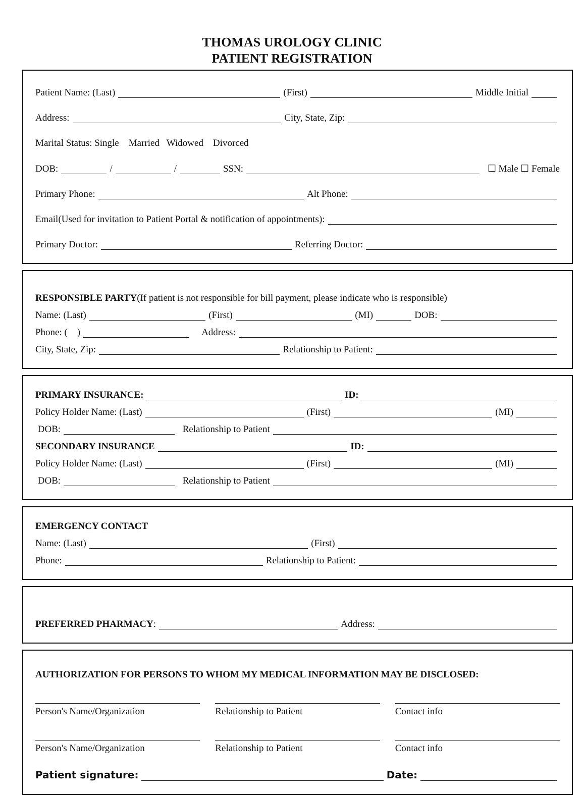THOMAS UROLOGY CLINIC
PATIENT REGISTRATION
Patient Name: (Last) (First) Middle Initial
Address: City, State, Zip:
Marital Status: Single Married Widowed Divorced
DOB: / / SSN: ☐ Male ☐ Female
Primary Phone: Alt Phone:
Email(Used for invitation to Patient Portal & notification of appointments):
Primary Doctor: Referring Doctor:
RESPONSIBLE PARTY (If patient is not responsible for bill payment, please indicate who is responsible)
Name: (Last) (First) (MI) DOB:
Phone: ( ) Address:
City, State, Zip: Relationship to Patient:
PRIMARY INSURANCE: ID:
Policy Holder Name: (Last) (First) (MI)
DOB: Relationship to Patient
SECONDARY INSURANCE ID:
Policy Holder Name: (Last) (First) (MI)
DOB: Relationship to Patient
EMERGENCY CONTACT
Name: (Last) (First)
Phone: Relationship to Patient:
PREFERRED PHARMACY: Address:
AUTHORIZATION FOR PERSONS TO WHOM MY MEDICAL INFORMATION MAY BE DISCLOSED:
Person's Name/Organization Relationship to Patient Contact info
Person's Name/Organization Relationship to Patient Contact info
Patient signature: Date: